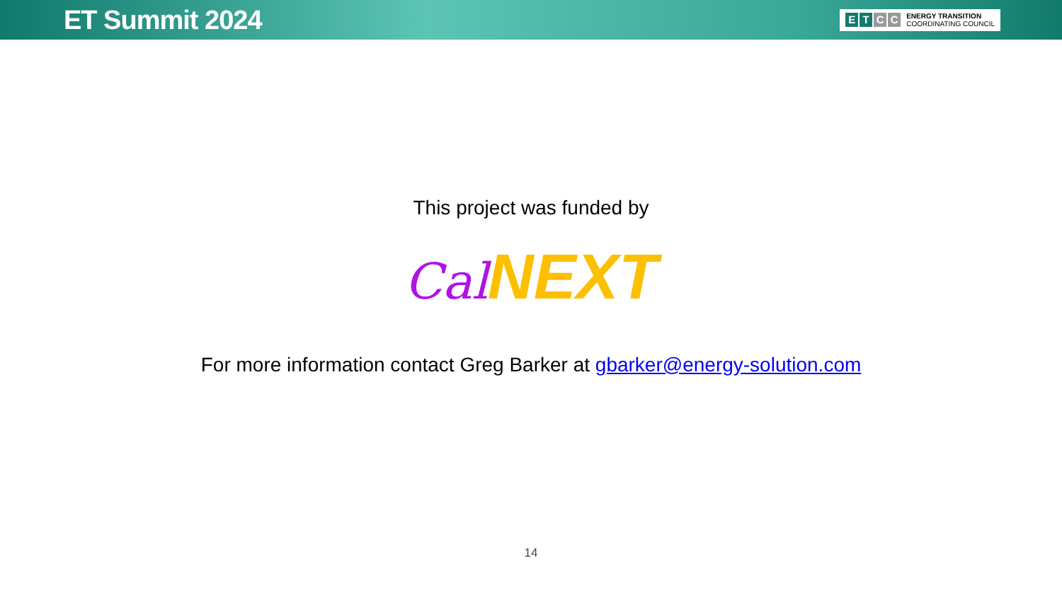ET Summit 2024
ETCC ENERGY TRANSITION
COORDINATING COUNCIL
This project was funded by
Cal NEXT
For more information contact Greg Barker at gbarker@energy-solution.com
14